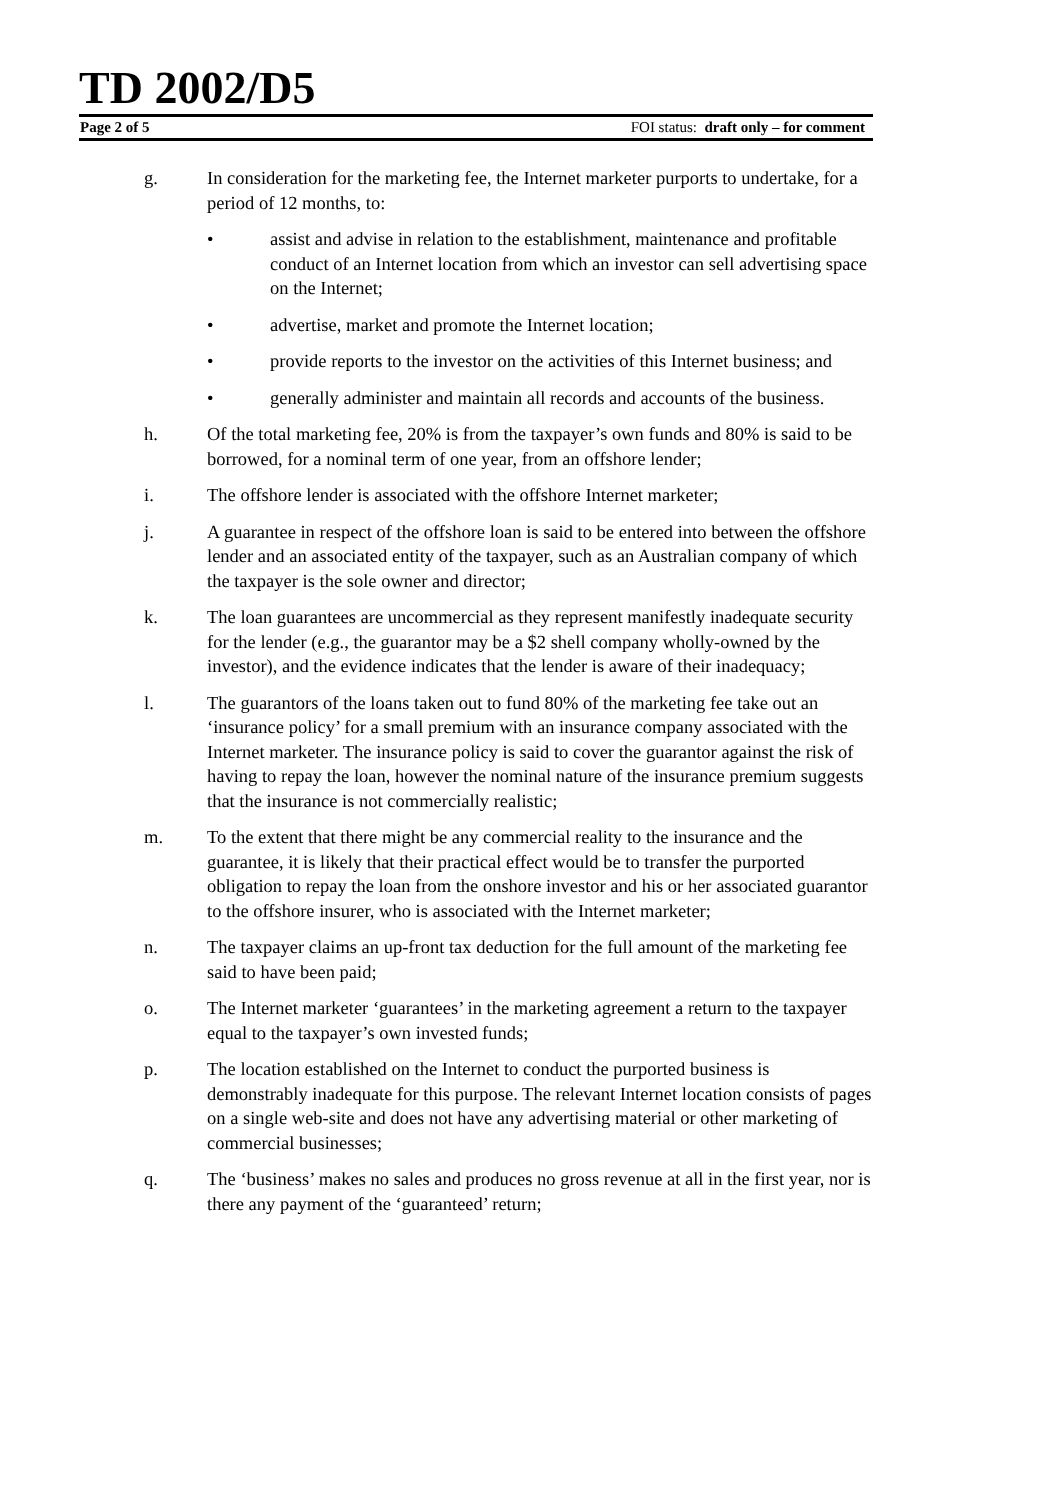TD 2002/D5
Page 2 of 5 FOI status: draft only – for comment
g. In consideration for the marketing fee, the Internet marketer purports to undertake, for a period of 12 months, to:
• assist and advise in relation to the establishment, maintenance and profitable conduct of an Internet location from which an investor can sell advertising space on the Internet;
• advertise, market and promote the Internet location;
• provide reports to the investor on the activities of this Internet business; and
• generally administer and maintain all records and accounts of the business.
h. Of the total marketing fee, 20% is from the taxpayer’s own funds and 80% is said to be borrowed, for a nominal term of one year, from an offshore lender;
i. The offshore lender is associated with the offshore Internet marketer;
j. A guarantee in respect of the offshore loan is said to be entered into between the offshore lender and an associated entity of the taxpayer, such as an Australian company of which the taxpayer is the sole owner and director;
k. The loan guarantees are uncommercial as they represent manifestly inadequate security for the lender (e.g., the guarantor may be a $2 shell company wholly-owned by the investor), and the evidence indicates that the lender is aware of their inadequacy;
l. The guarantors of the loans taken out to fund 80% of the marketing fee take out an ‘insurance policy’ for a small premium with an insurance company associated with the Internet marketer. The insurance policy is said to cover the guarantor against the risk of having to repay the loan, however the nominal nature of the insurance premium suggests that the insurance is not commercially realistic;
m. To the extent that there might be any commercial reality to the insurance and the guarantee, it is likely that their practical effect would be to transfer the purported obligation to repay the loan from the onshore investor and his or her associated guarantor to the offshore insurer, who is associated with the Internet marketer;
n. The taxpayer claims an up-front tax deduction for the full amount of the marketing fee said to have been paid;
o. The Internet marketer ‘guarantees’ in the marketing agreement a return to the taxpayer equal to the taxpayer’s own invested funds;
p. The location established on the Internet to conduct the purported business is demonstrably inadequate for this purpose. The relevant Internet location consists of pages on a single web-site and does not have any advertising material or other marketing of commercial businesses;
q. The ‘business’ makes no sales and produces no gross revenue at all in the first year, nor is there any payment of the ‘guaranteed’ return;